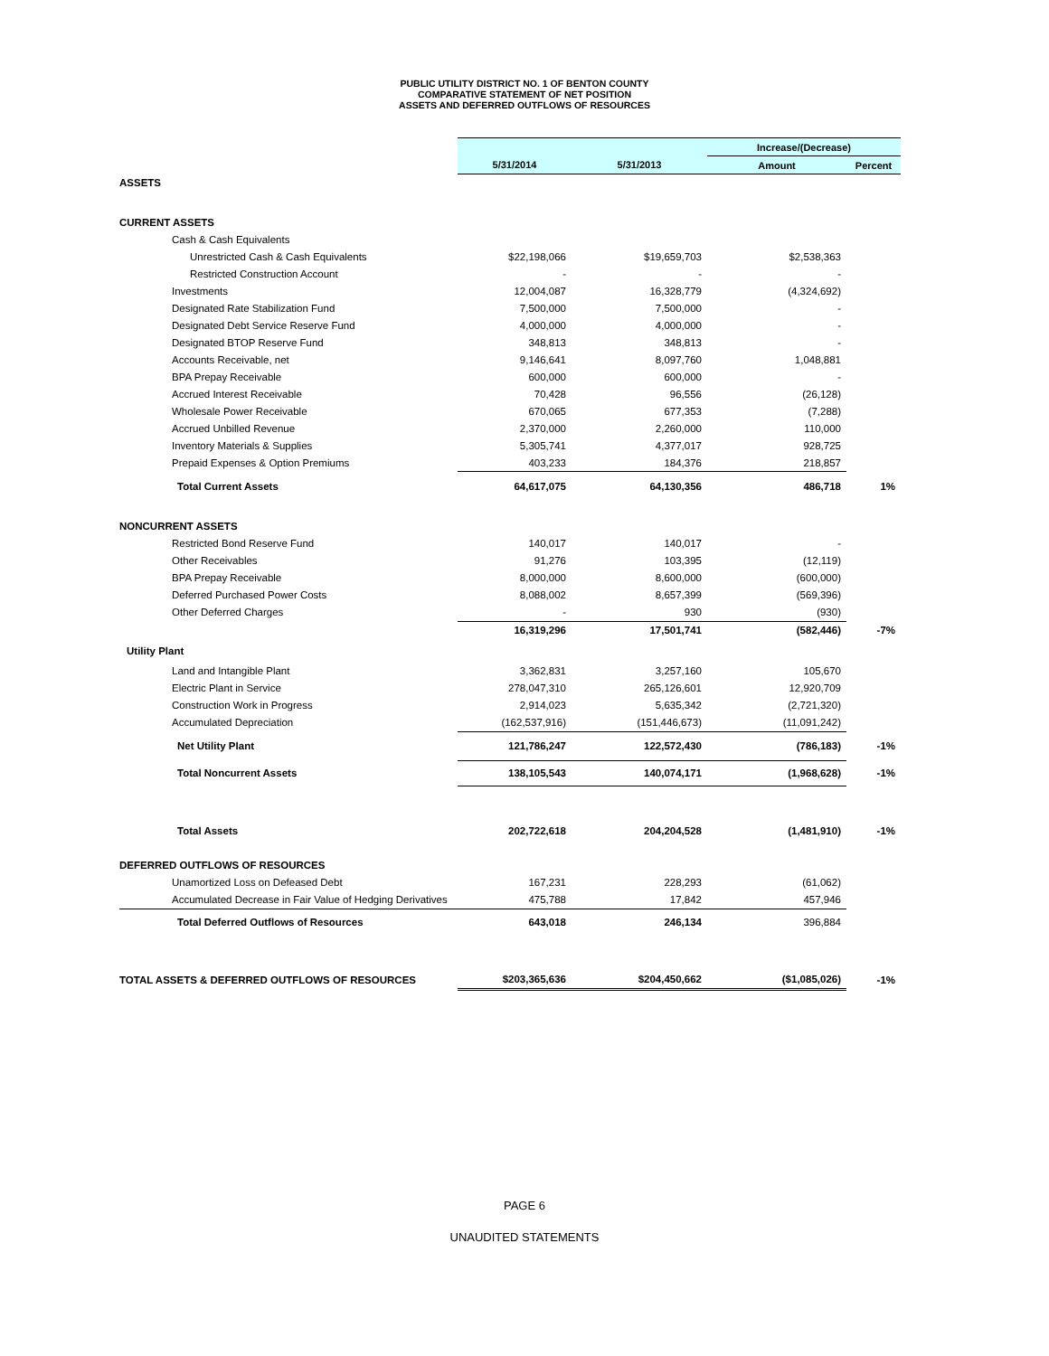PUBLIC UTILITY DISTRICT NO. 1 OF BENTON COUNTY
COMPARATIVE STATEMENT OF NET POSITION
ASSETS AND DEFERRED OUTFLOWS OF RESOURCES
| | | | Increase/(Decrease) | |
| | 5/31/2014 | 5/31/2013 | Amount | Percent |
| ASSETS | | | | |
| CURRENT ASSETS | | | | |
| Cash & Cash Equivalents | | | | |
| Unrestricted Cash & Cash Equivalents | $22,198,066 | $19,659,703 | $2,538,363 | |
| Restricted Construction Account | - | - | - | |
| Investments | 12,004,087 | 16,328,779 | (4,324,692) | |
| Designated Rate Stabilization Fund | 7,500,000 | 7,500,000 | - | |
| Designated Debt Service Reserve Fund | 4,000,000 | 4,000,000 | - | |
| Designated BTOP Reserve Fund | 348,813 | 348,813 | - | |
| Accounts Receivable, net | 9,146,641 | 8,097,760 | 1,048,881 | |
| BPA Prepay Receivable | 600,000 | 600,000 | - | |
| Accrued Interest Receivable | 70,428 | 96,556 | (26,128) | |
| Wholesale Power Receivable | 670,065 | 677,353 | (7,288) | |
| Accrued Unbilled Revenue | 2,370,000 | 2,260,000 | 110,000 | |
| Inventory Materials & Supplies | 5,305,741 | 4,377,017 | 928,725 | |
| Prepaid Expenses & Option Premiums | 403,233 | 184,376 | 218,857 | |
| Total Current Assets | 64,617,075 | 64,130,356 | 486,718 | 1% |
| NONCURRENT ASSETS | | | | |
| Restricted Bond Reserve Fund | 140,017 | 140,017 | - | |
| Other Receivables | 91,276 | 103,395 | (12,119) | |
| BPA Prepay Receivable | 8,000,000 | 8,600,000 | (600,000) | |
| Deferred Purchased Power Costs | 8,088,002 | 8,657,399 | (569,396) | |
| Other Deferred Charges | - | 930 | (930) | |
| | 16,319,296 | 17,501,741 | (582,446) | -7% |
| Utility Plant | | | | |
| Land and Intangible Plant | 3,362,831 | 3,257,160 | 105,670 | |
| Electric Plant in Service | 278,047,310 | 265,126,601 | 12,920,709 | |
| Construction Work in Progress | 2,914,023 | 5,635,342 | (2,721,320) | |
| Accumulated Depreciation | (162,537,916) | (151,446,673) | (11,091,242) | |
| Net Utility Plant | 121,786,247 | 122,572,430 | (786,183) | -1% |
| Total Noncurrent Assets | 138,105,543 | 140,074,171 | (1,968,628) | -1% |
| Total Assets | 202,722,618 | 204,204,528 | (1,481,910) | -1% |
| DEFERRED OUTFLOWS OF RESOURCES | | | | |
| Unamortized Loss on Defeased Debt | 167,231 | 228,293 | (61,062) | |
| Accumulated Decrease in Fair Value of Hedging Derivatives | 475,788 | 17,842 | 457,946 | |
| Total Deferred Outflows of Resources | 643,018 | 246,134 | 396,884 | |
| TOTAL ASSETS & DEFERRED OUTFLOWS OF RESOURCES | $203,365,636 | $204,450,662 | ($1,085,026) | -1% |
PAGE 6
UNAUDITED STATEMENTS